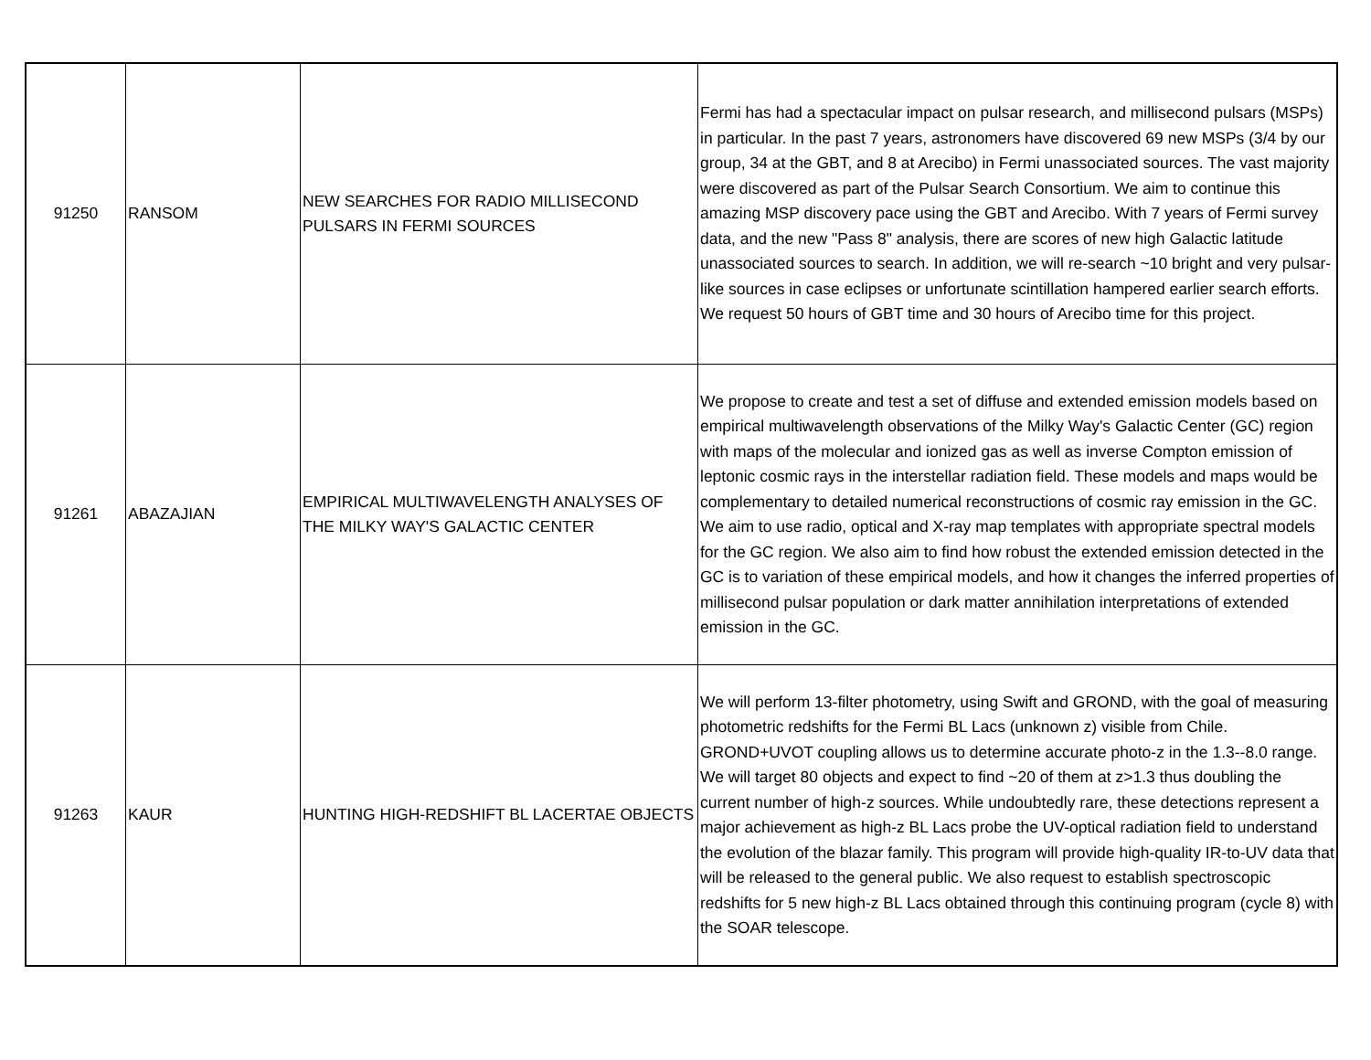| 91250 | RANSOM | NEW SEARCHES FOR RADIO MILLISECOND PULSARS IN FERMI SOURCES | Fermi has had a spectacular impact on pulsar research, and millisecond pulsars (MSPs) in particular. In the past 7 years, astronomers have discovered 69 new MSPs (3/4 by our group, 34 at the GBT, and 8 at Arecibo) in Fermi unassociated sources. The vast majority were discovered as part of the Pulsar Search Consortium. We aim to continue this amazing MSP discovery pace using the GBT and Arecibo. With 7 years of Fermi survey data, and the new "Pass 8" analysis, there are scores of new high Galactic latitude unassociated sources to search. In addition, we will re-search ~10 bright and very pulsar-like sources in case eclipses or unfortunate scintillation hampered earlier search efforts. We request 50 hours of GBT time and 30 hours of Arecibo time for this project. |
| 91261 | ABAZAJIAN | EMPIRICAL MULTIWAVELENGTH ANALYSES OF THE MILKY WAY'S GALACTIC CENTER | We propose to create and test a set of diffuse and extended emission models based on empirical multiwavelength observations of the Milky Way's Galactic Center (GC) region with maps of the molecular and ionized gas as well as inverse Compton emission of leptonic cosmic rays in the interstellar radiation field. These models and maps would be complementary to detailed numerical reconstructions of cosmic ray emission in the GC. We aim to use radio, optical and X-ray map templates with appropriate spectral models for the GC region. We also aim to find how robust the extended emission detected in the GC is to variation of these empirical models, and how it changes the inferred properties of millisecond pulsar population or dark matter annihilation interpretations of extended emission in the GC. |
| 91263 | KAUR | HUNTING HIGH-REDSHIFT BL LACERTAE OBJECTS | We will perform 13-filter photometry, using Swift and GROND, with the goal of measuring photometric redshifts for the Fermi BL Lacs (unknown z) visible from Chile. GROND+UVOT coupling allows us to determine accurate photo-z in the 1.3--8.0 range. We will target 80 objects and expect to find ~20 of them at z>1.3 thus doubling the current number of high-z sources. While undoubtedly rare, these detections represent a major achievement as high-z BL Lacs probe the UV-optical radiation field to understand the evolution of the blazar family. This program will provide high-quality IR-to-UV data that will be released to the general public. We also request to establish spectroscopic redshifts for 5 new high-z BL Lacs obtained through this continuing program (cycle 8) with the SOAR telescope. |